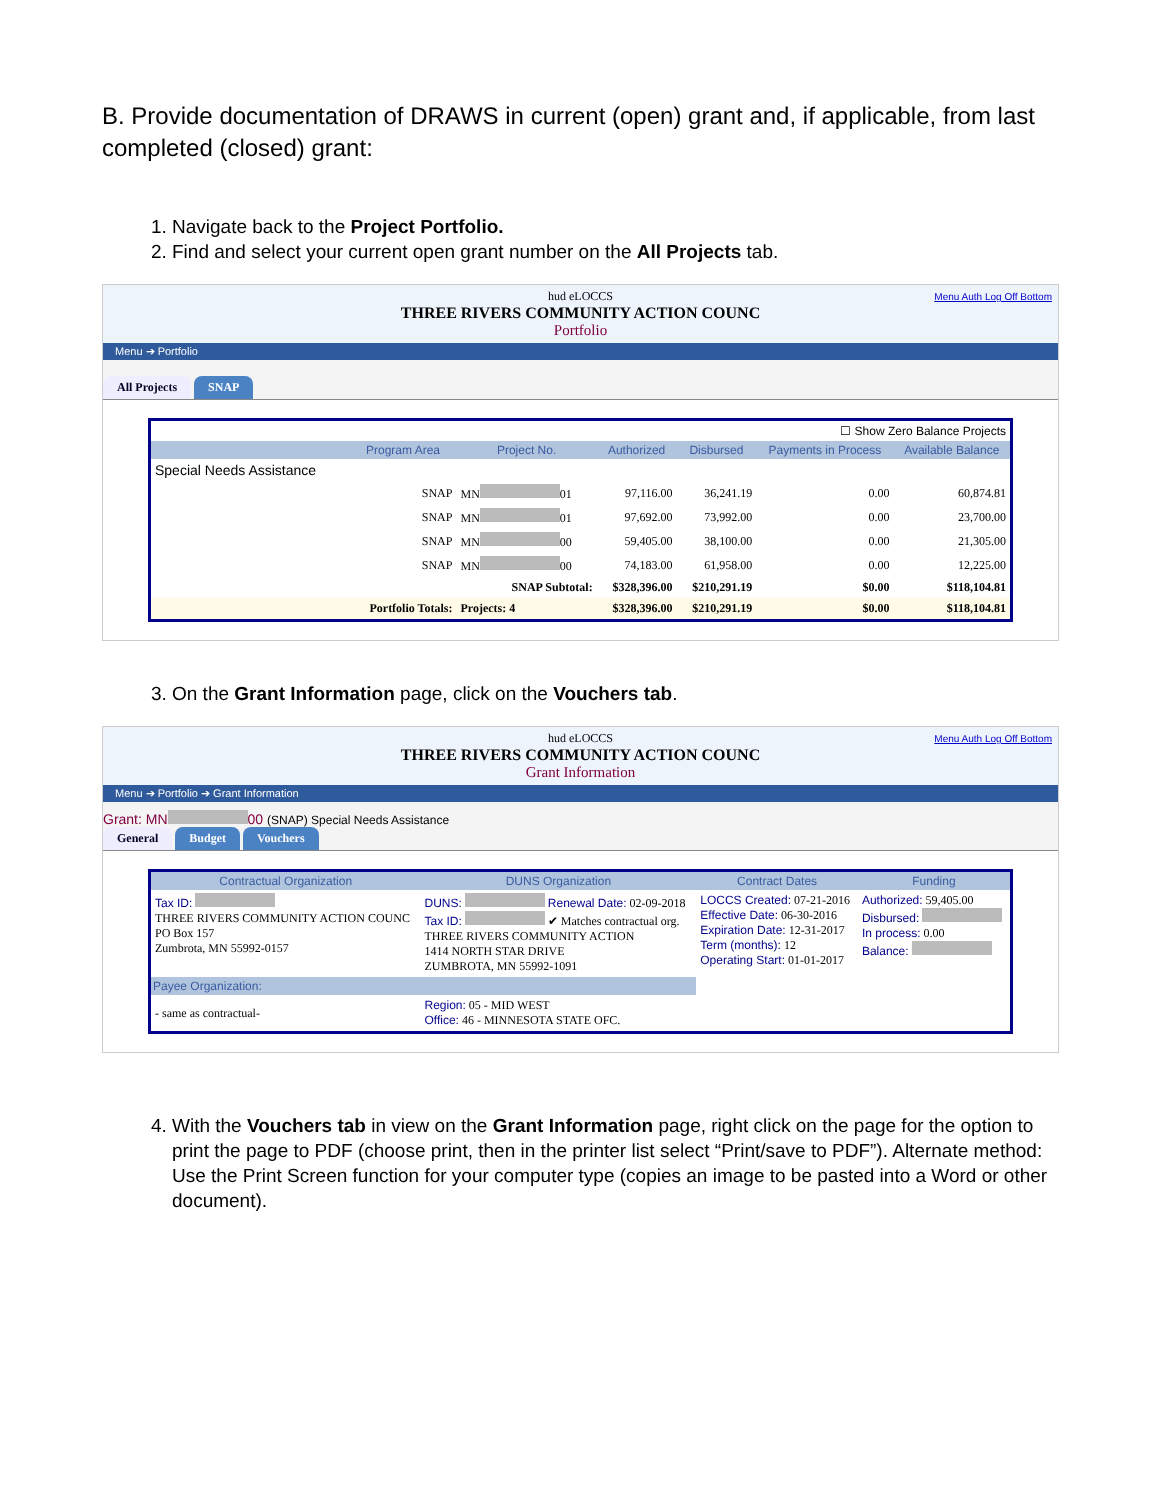B. Provide documentation of DRAWS in current (open) grant and, if applicable, from last completed (closed) grant:
1. Navigate back to the Project Portfolio.
2. Find and select your current open grant number on the All Projects tab.
hud eLOCCS
THREE RIVERS COMMUNITY ACTION COUNC
Portfolio
Menu Auth Log Off Bottom
Menu ➔ Portfolio
All Projects SNAP
| ☐ Show Zero Balance Projects | | | | | | |
| | Program Area | Project No. | Authorized | Disbursed | Payments in Process | Available Balance |
| Special Needs Assistance | | | | | | |
| | SNAP | MN 01 | 97,116.00 | 36,241.19 | 0.00 | 60,874.81 |
| | SNAP | MN 01 | 97,692.00 | 73,992.00 | 0.00 | 23,700.00 |
| | SNAP | MN 00 | 59,405.00 | 38,100.00 | 0.00 | 21,305.00 |
| | SNAP | MN 00 | 74,183.00 | 61,958.00 | 0.00 | 12,225.00 |
| | | SNAP Subtotal: | $328,396.00 | $210,291.19 | $0.00 | $118,104.81 |
| | Portfolio Totals: | Projects: 4 | $328,396.00 | $210,291.19 | $0.00 | $118,104.81 |
3. On the Grant Information page, click on the Vouchers tab.
hud eLOCCS
THREE RIVERS COMMUNITY ACTION COUNC
Grant Information
Menu Auth Log Off Bottom
Menu ➔ Portfolio ➔ Grant Information
Grant: MN 00 (SNAP) Special Needs Assistance
General Budget Vouchers
| Contractual Organization | DUNS Organization | Contract Dates | Funding |
| --- | --- | --- | --- |
| Tax ID: THREE RIVERS COMMUNITY ACTION COUNC PO Box 157 Zumbrota, MN 55992-0157 | DUNS: Renewal Date: 02-09-2018 Tax ID: ✔ Matches contractual org. THREE RIVERS COMMUNITY ACTION 1414 NORTH STAR DRIVE ZUMBROTA, MN 55992-1091 | LOCCS Created: 07-21-2016 Effective Date: 06-30-2016 Expiration Date: 12-31-2017 Term (months): 12 Operating Start: 01-01-2017 | Authorized: 59,405.00 Disbursed: In process: 0.00 Balance: |
| Payee Organization: | | | |
| - same as contractual- | Region: 05 - MID WEST Office: 46 - MINNESOTA STATE OFC. | | |
4. With the Vouchers tab in view on the Grant Information page, right click on the page for the option to print the page to PDF (choose print, then in the printer list select “Print/save to PDF”). Alternate method: Use the Print Screen function for your computer type (copies an image to be pasted into a Word or other document).